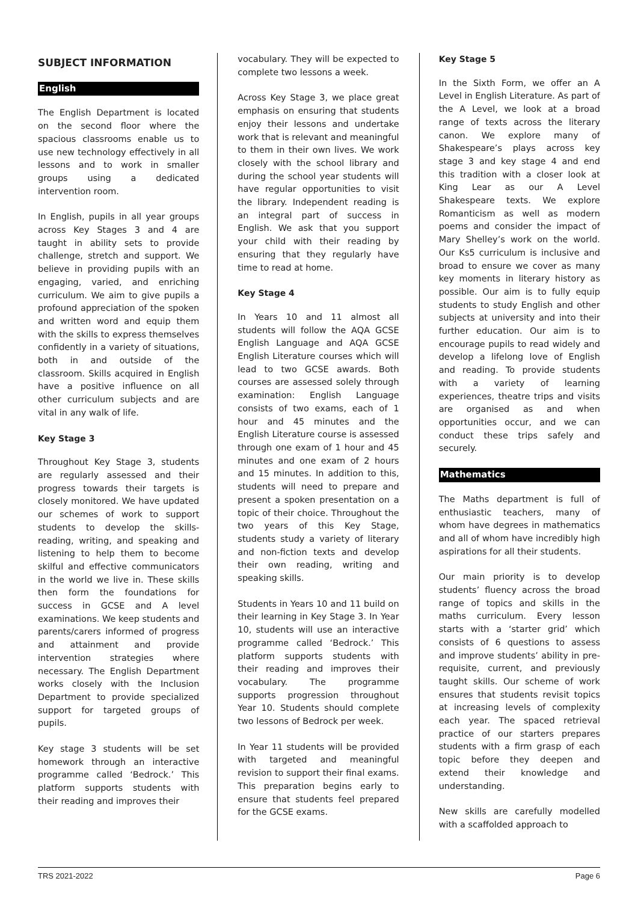SUBJECT INFORMATION
English
The English Department is located on the second floor where the spacious classrooms enable us to use new technology effectively in all lessons and to work in smaller groups using a dedicated intervention room.
In English, pupils in all year groups across Key Stages 3 and 4 are taught in ability sets to provide challenge, stretch and support. We believe in providing pupils with an engaging, varied, and enriching curriculum. We aim to give pupils a profound appreciation of the spoken and written word and equip them with the skills to express themselves confidently in a variety of situations, both in and outside of the classroom. Skills acquired in English have a positive influence on all other curriculum subjects and are vital in any walk of life.
Key Stage 3
Throughout Key Stage 3, students are regularly assessed and their progress towards their targets is closely monitored. We have updated our schemes of work to support students to develop the skills-reading, writing, and speaking and listening to help them to become skilful and effective communicators in the world we live in. These skills then form the foundations for success in GCSE and A level examinations. We keep students and parents/carers informed of progress and attainment and provide intervention strategies where necessary. The English Department works closely with the Inclusion Department to provide specialized support for targeted groups of pupils.
Key stage 3 students will be set homework through an interactive programme called ‘Bedrock.’ This platform supports students with their reading and improves their
vocabulary. They will be expected to complete two lessons a week.
Across Key Stage 3, we place great emphasis on ensuring that students enjoy their lessons and undertake work that is relevant and meaningful to them in their own lives. We work closely with the school library and during the school year students will have regular opportunities to visit the library. Independent reading is an integral part of success in English. We ask that you support your child with their reading by ensuring that they regularly have time to read at home.
Key Stage 4
In Years 10 and 11 almost all students will follow the AQA GCSE English Language and AQA GCSE English Literature courses which will lead to two GCSE awards. Both courses are assessed solely through examination: English Language consists of two exams, each of 1 hour and 45 minutes and the English Literature course is assessed through one exam of 1 hour and 45 minutes and one exam of 2 hours and 15 minutes. In addition to this, students will need to prepare and present a spoken presentation on a topic of their choice. Throughout the two years of this Key Stage, students study a variety of literary and non-fiction texts and develop their own reading, writing and speaking skills.
Students in Years 10 and 11 build on their learning in Key Stage 3. In Year 10, students will use an interactive programme called ‘Bedrock.’ This platform supports students with their reading and improves their vocabulary. The programme supports progression throughout Year 10. Students should complete two lessons of Bedrock per week.
In Year 11 students will be provided with targeted and meaningful revision to support their final exams. This preparation begins early to ensure that students feel prepared for the GCSE exams.
Key Stage 5
In the Sixth Form, we offer an A Level in English Literature. As part of the A Level, we look at a broad range of texts across the literary canon. We explore many of Shakespeare’s plays across key stage 3 and key stage 4 and end this tradition with a closer look at King Lear as our A Level Shakespeare texts. We explore Romanticism as well as modern poems and consider the impact of Mary Shelley’s work on the world. Our Ks5 curriculum is inclusive and broad to ensure we cover as many key moments in literary history as possible. Our aim is to fully equip students to study English and other subjects at university and into their further education. Our aim is to encourage pupils to read widely and develop a lifelong love of English and reading. To provide students with a variety of learning experiences, theatre trips and visits are organised as and when opportunities occur, and we can conduct these trips safely and securely.
Mathematics
The Maths department is full of enthusiastic teachers, many of whom have degrees in mathematics and all of whom have incredibly high aspirations for all their students.
Our main priority is to develop students’ fluency across the broad range of topics and skills in the maths curriculum. Every lesson starts with a ‘starter grid’ which consists of 6 questions to assess and improve students’ ability in pre-requisite, current, and previously taught skills. Our scheme of work ensures that students revisit topics at increasing levels of complexity each year. The spaced retrieval practice of our starters prepares students with a firm grasp of each topic before they deepen and extend their knowledge and understanding.
New skills are carefully modelled with a scaffolded approach to
TRS 2021-2022 Page 6